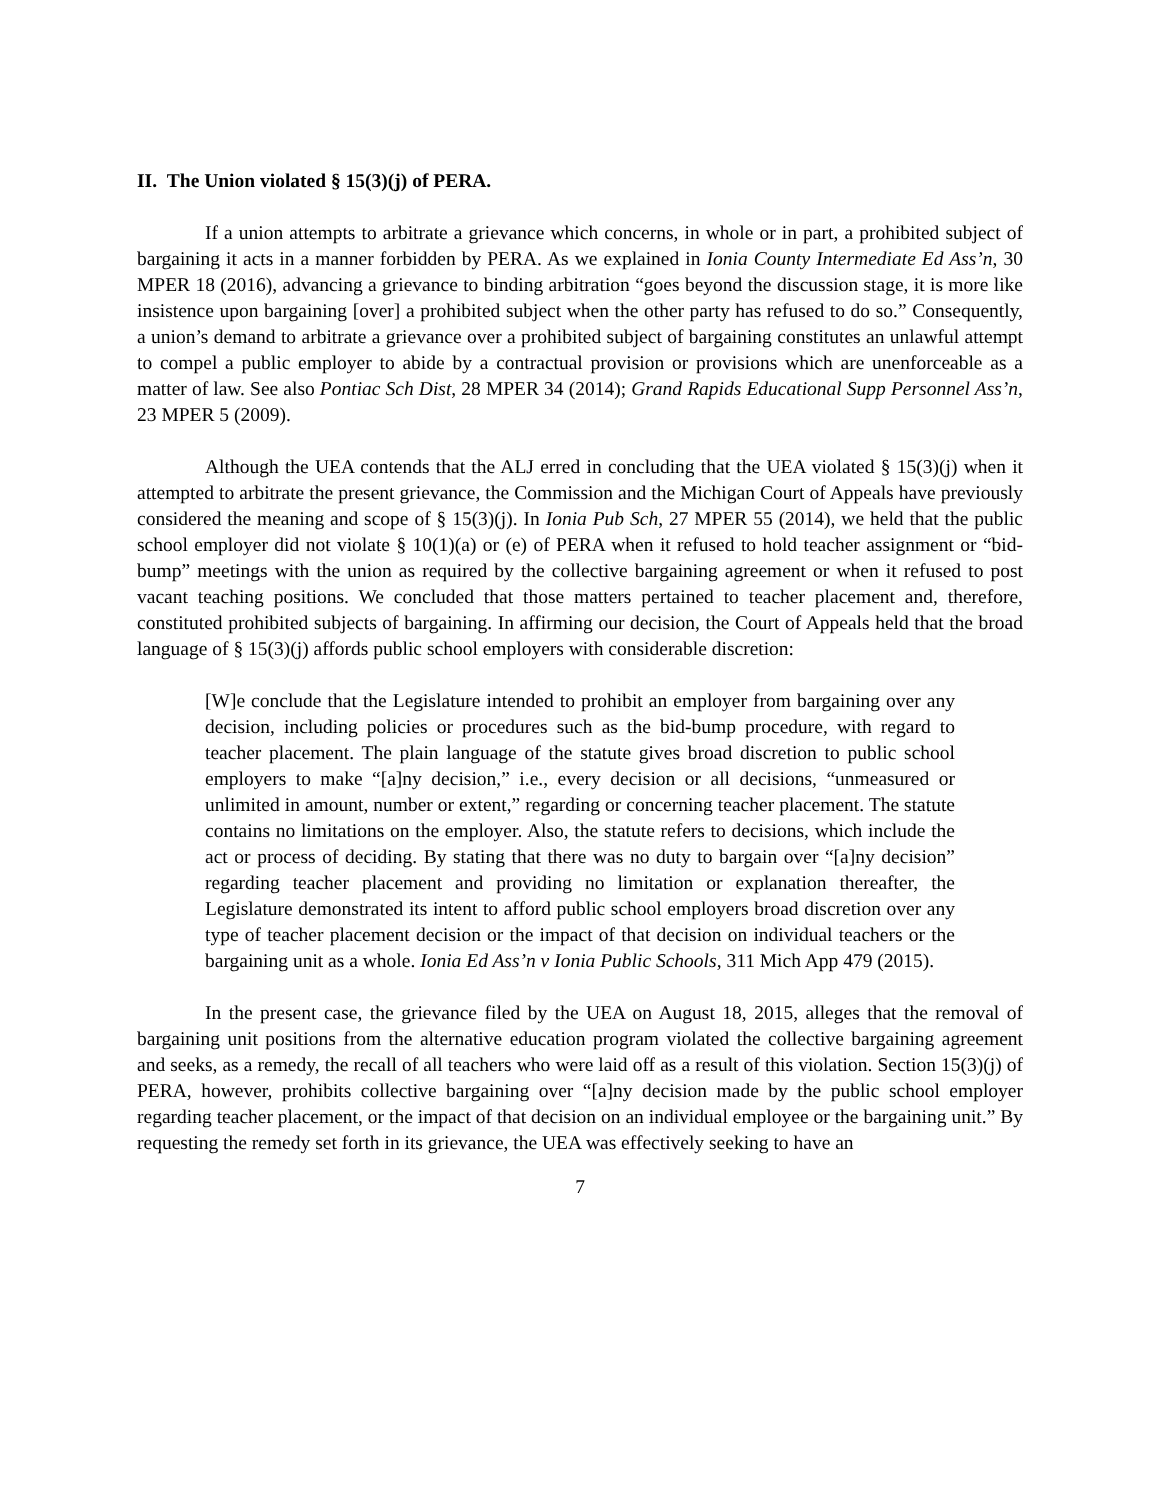II. The Union violated § 15(3)(j) of PERA.
If a union attempts to arbitrate a grievance which concerns, in whole or in part, a prohibited subject of bargaining it acts in a manner forbidden by PERA. As we explained in Ionia County Intermediate Ed Ass’n, 30 MPER 18 (2016), advancing a grievance to binding arbitration “goes beyond the discussion stage, it is more like insistence upon bargaining [over] a prohibited subject when the other party has refused to do so.” Consequently, a union’s demand to arbitrate a grievance over a prohibited subject of bargaining constitutes an unlawful attempt to compel a public employer to abide by a contractual provision or provisions which are unenforceable as a matter of law. See also Pontiac Sch Dist, 28 MPER 34 (2014); Grand Rapids Educational Supp Personnel Ass’n, 23 MPER 5 (2009).
Although the UEA contends that the ALJ erred in concluding that the UEA violated § 15(3)(j) when it attempted to arbitrate the present grievance, the Commission and the Michigan Court of Appeals have previously considered the meaning and scope of § 15(3)(j). In Ionia Pub Sch, 27 MPER 55 (2014), we held that the public school employer did not violate § 10(1)(a) or (e) of PERA when it refused to hold teacher assignment or “bid-bump” meetings with the union as required by the collective bargaining agreement or when it refused to post vacant teaching positions. We concluded that those matters pertained to teacher placement and, therefore, constituted prohibited subjects of bargaining. In affirming our decision, the Court of Appeals held that the broad language of § 15(3)(j) affords public school employers with considerable discretion:
[W]e conclude that the Legislature intended to prohibit an employer from bargaining over any decision, including policies or procedures such as the bid-bump procedure, with regard to teacher placement. The plain language of the statute gives broad discretion to public school employers to make “[a]ny decision,” i.e., every decision or all decisions, “unmeasured or unlimited in amount, number or extent,” regarding or concerning teacher placement. The statute contains no limitations on the employer. Also, the statute refers to decisions, which include the act or process of deciding. By stating that there was no duty to bargain over “[a]ny decision” regarding teacher placement and providing no limitation or explanation thereafter, the Legislature demonstrated its intent to afford public school employers broad discretion over any type of teacher placement decision or the impact of that decision on individual teachers or the bargaining unit as a whole. Ionia Ed Ass’n v Ionia Public Schools, 311 Mich App 479 (2015).
In the present case, the grievance filed by the UEA on August 18, 2015, alleges that the removal of bargaining unit positions from the alternative education program violated the collective bargaining agreement and seeks, as a remedy, the recall of all teachers who were laid off as a result of this violation. Section 15(3)(j) of PERA, however, prohibits collective bargaining over “[a]ny decision made by the public school employer regarding teacher placement, or the impact of that decision on an individual employee or the bargaining unit.” By requesting the remedy set forth in its grievance, the UEA was effectively seeking to have an
7